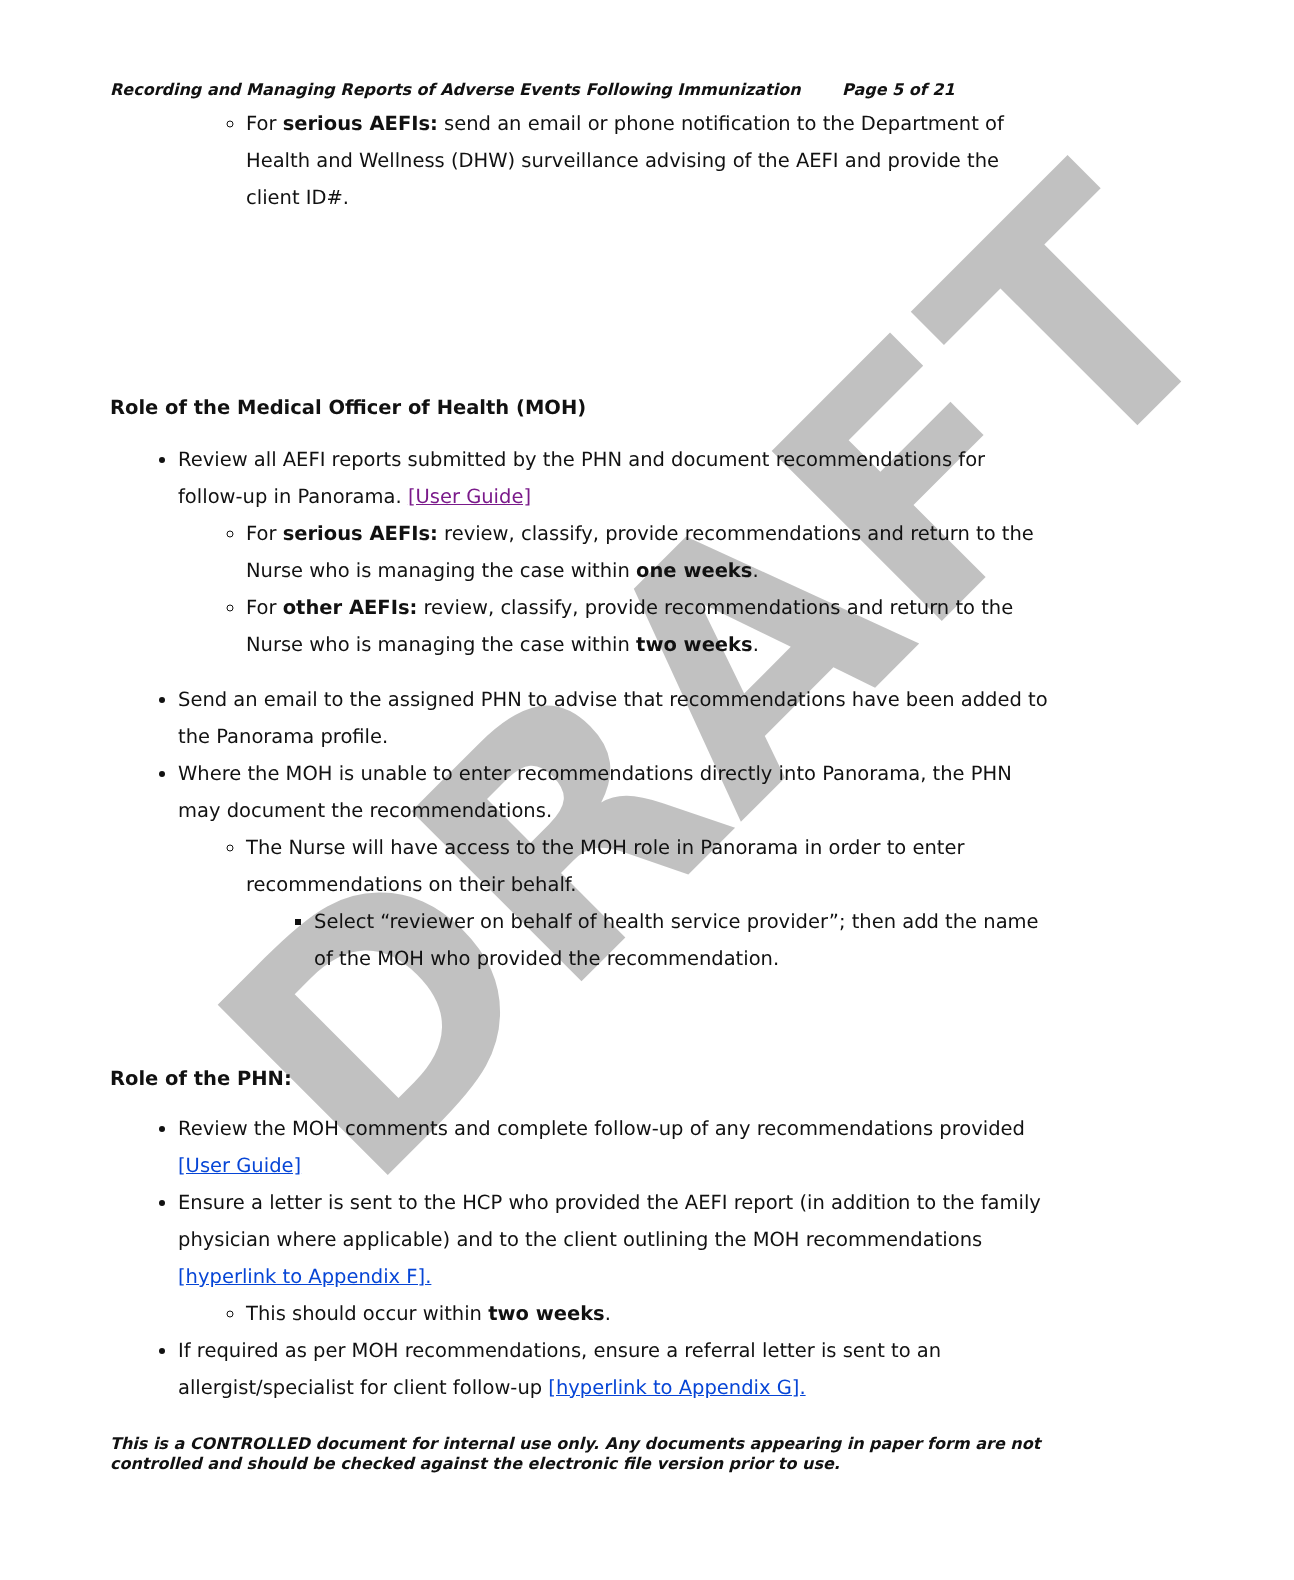DRAFT
Recording and Managing Reports of Adverse Events Following Immunization Page 5 of 21
For serious AEFIs: send an email or phone notification to the Department of Health and Wellness (DHW) surveillance advising of the AEFI and provide the client ID#.
Role of the Medical Officer of Health (MOH)
Review all AEFI reports submitted by the PHN and document recommendations for follow-up in Panorama. [User Guide]
For serious AEFIs: review, classify, provide recommendations and return to the Nurse who is managing the case within one weeks.
For other AEFIs: review, classify, provide recommendations and return to the Nurse who is managing the case within two weeks.
Send an email to the assigned PHN to advise that recommendations have been added to the Panorama profile.
Where the MOH is unable to enter recommendations directly into Panorama, the PHN may document the recommendations.
The Nurse will have access to the MOH role in Panorama in order to enter recommendations on their behalf.
Select “reviewer on behalf of health service provider”; then add the name of the MOH who provided the recommendation.
Role of the PHN:
Review the MOH comments and complete follow-up of any recommendations provided [User Guide]
Ensure a letter is sent to the HCP who provided the AEFI report (in addition to the family physician where applicable) and to the client outlining the MOH recommendations [hyperlink to Appendix F].
This should occur within two weeks.
If required as per MOH recommendations, ensure a referral letter is sent to an allergist/specialist for client follow-up [hyperlink to Appendix G].
This is a CONTROLLED document for internal use only. Any documents appearing in paper form are not controlled and should be checked against the electronic file version prior to use.